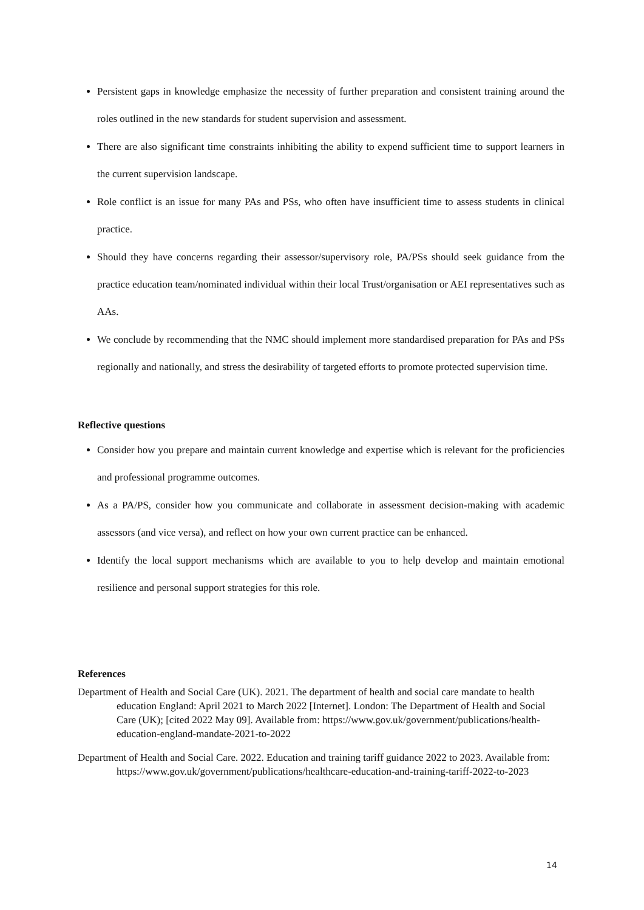Persistent gaps in knowledge emphasize the necessity of further preparation and consistent training around the roles outlined in the new standards for student supervision and assessment.
There are also significant time constraints inhibiting the ability to expend sufficient time to support learners in the current supervision landscape.
Role conflict is an issue for many PAs and PSs, who often have insufficient time to assess students in clinical practice.
Should they have concerns regarding their assessor/supervisory role, PA/PSs should seek guidance from the practice education team/nominated individual within their local Trust/organisation or AEI representatives such as AAs.
We conclude by recommending that the NMC should implement more standardised preparation for PAs and PSs regionally and nationally, and stress the desirability of targeted efforts to promote protected supervision time.
Reflective questions
Consider how you prepare and maintain current knowledge and expertise which is relevant for the proficiencies and professional programme outcomes.
As a PA/PS, consider how you communicate and collaborate in assessment decision-making with academic assessors (and vice versa), and reflect on how your own current practice can be enhanced.
Identify the local support mechanisms which are available to you to help develop and maintain emotional resilience and personal support strategies for this role.
References
Department of Health and Social Care (UK). 2021. The department of health and social care mandate to health education England: April 2021 to March 2022 [Internet]. London: The Department of Health and Social Care (UK); [cited 2022 May 09]. Available from: https://www.gov.uk/government/publications/health-education-england-mandate-2021-to-2022
Department of Health and Social Care. 2022. Education and training tariff guidance 2022 to 2023. Available from: https://www.gov.uk/government/publications/healthcare-education-and-training-tariff-2022-to-2023
14